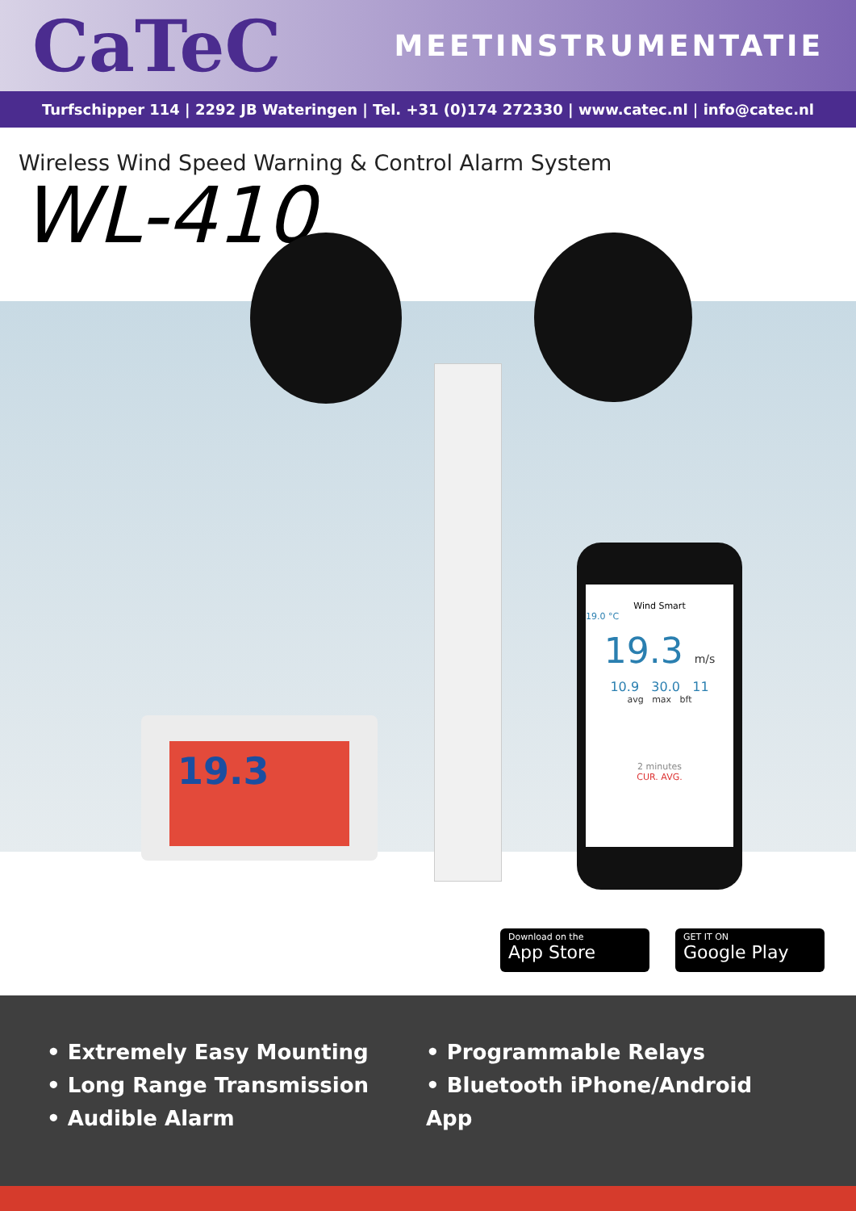CaTeC
MEETINSTRUMENTATIE
Turfschipper 114 | 2292 JB Wateringen | Tel. +31 (0)174 272330 | www.catec.nl | info@catec.nl
Wireless Wind Speed Warning & Control Alarm System
WL-410
19.3
Wind Smart
19.0 °C
19.3 m/s
10.9 30.0 11
avg max bft
2 minutes
CUR. AVG.
Download on the
App Store
GET IT ON
Google Play
• Extremely Easy Mounting
• Long Range Transmission
• Audible Alarm
• Programmable Relays
• Bluetooth iPhone/Android App